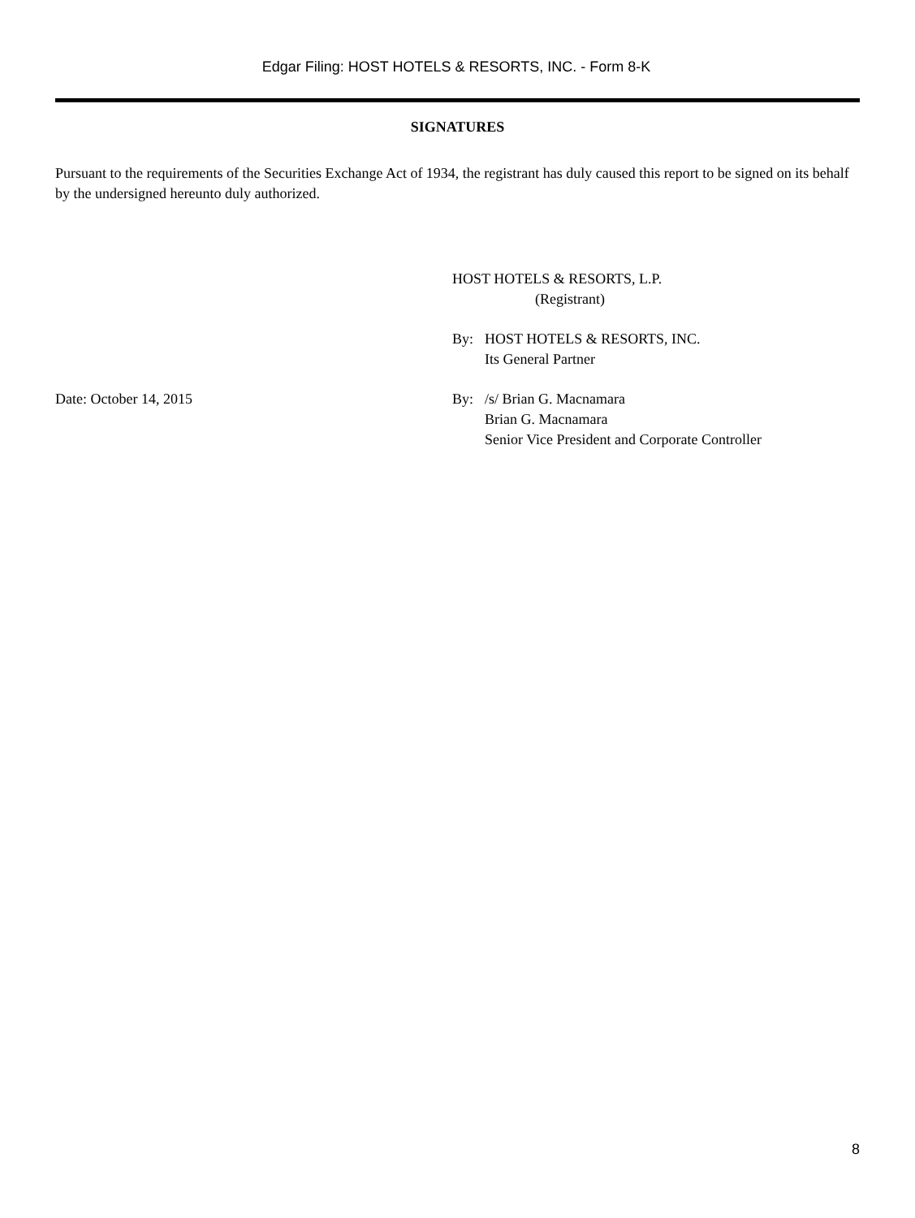Edgar Filing: HOST HOTELS & RESORTS, INC. - Form 8-K
SIGNATURES
Pursuant to the requirements of the Securities Exchange Act of 1934, the registrant has duly caused this report to be signed on its behalf by the undersigned hereunto duly authorized.
HOST HOTELS & RESORTS, L.P.
(Registrant)
By: HOST HOTELS & RESORTS, INC.
Its General Partner
Date: October 14, 2015 By: /s/ Brian G. Macnamara
Brian G. Macnamara
Senior Vice President and Corporate Controller
8